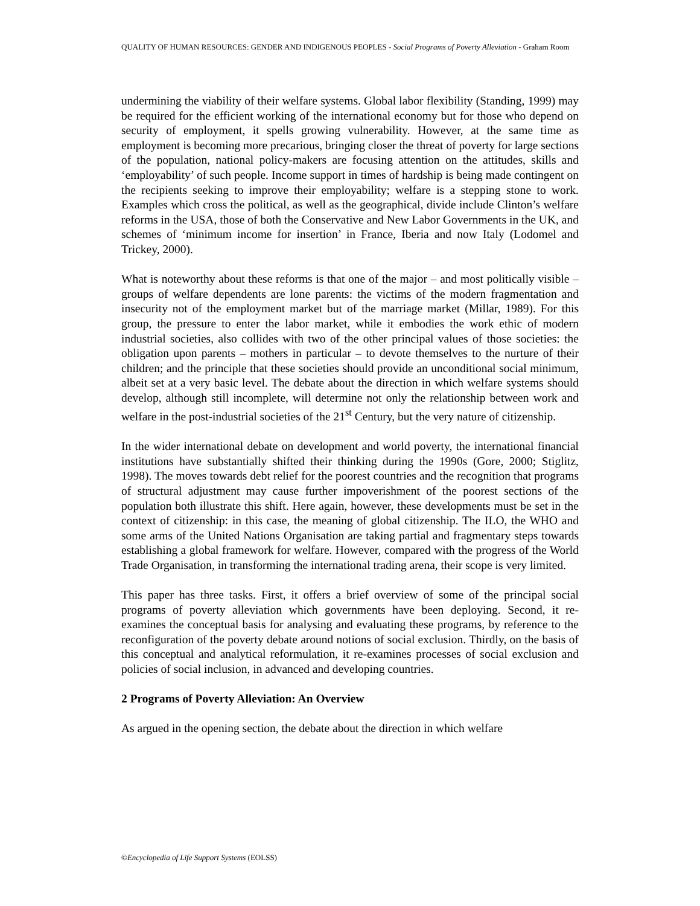QUALITY OF HUMAN RESOURCES: GENDER AND INDIGENOUS PEOPLES - Social Programs of Poverty Alleviation - Graham Room
undermining the viability of their welfare systems. Global labor flexibility (Standing, 1999) may be required for the efficient working of the international economy but for those who depend on security of employment, it spells growing vulnerability. However, at the same time as employment is becoming more precarious, bringing closer the threat of poverty for large sections of the population, national policy-makers are focusing attention on the attitudes, skills and ‘employability’ of such people. Income support in times of hardship is being made contingent on the recipients seeking to improve their employability; welfare is a stepping stone to work. Examples which cross the political, as well as the geographical, divide include Clinton’s welfare reforms in the USA, those of both the Conservative and New Labor Governments in the UK, and schemes of ‘minimum income for insertion’ in France, Iberia and now Italy (Lodomel and Trickey, 2000).
What is noteworthy about these reforms is that one of the major – and most politically visible – groups of welfare dependents are lone parents: the victims of the modern fragmentation and insecurity not of the employment market but of the marriage market (Millar, 1989). For this group, the pressure to enter the labor market, while it embodies the work ethic of modern industrial societies, also collides with two of the other principal values of those societies: the obligation upon parents – mothers in particular – to devote themselves to the nurture of their children; and the principle that these societies should provide an unconditional social minimum, albeit set at a very basic level. The debate about the direction in which welfare systems should develop, although still incomplete, will determine not only the relationship between work and welfare in the post-industrial societies of the 21<sup>st</sup> Century, but the very nature of citizenship.
In the wider international debate on development and world poverty, the international financial institutions have substantially shifted their thinking during the 1990s (Gore, 2000; Stiglitz, 1998). The moves towards debt relief for the poorest countries and the recognition that programs of structural adjustment may cause further impoverishment of the poorest sections of the population both illustrate this shift. Here again, however, these developments must be set in the context of citizenship: in this case, the meaning of global citizenship. The ILO, the WHO and some arms of the United Nations Organisation are taking partial and fragmentary steps towards establishing a global framework for welfare. However, compared with the progress of the World Trade Organisation, in transforming the international trading arena, their scope is very limited.
This paper has three tasks. First, it offers a brief overview of some of the principal social programs of poverty alleviation which governments have been deploying. Second, it re-examines the conceptual basis for analysing and evaluating these programs, by reference to the reconfiguration of the poverty debate around notions of social exclusion. Thirdly, on the basis of this conceptual and analytical reformulation, it re-examines processes of social exclusion and policies of social inclusion, in advanced and developing countries.
2 Programs of Poverty Alleviation: An Overview
As argued in the opening section, the debate about the direction in which welfare
©Encyclopedia of Life Support Systems (EOLSS)